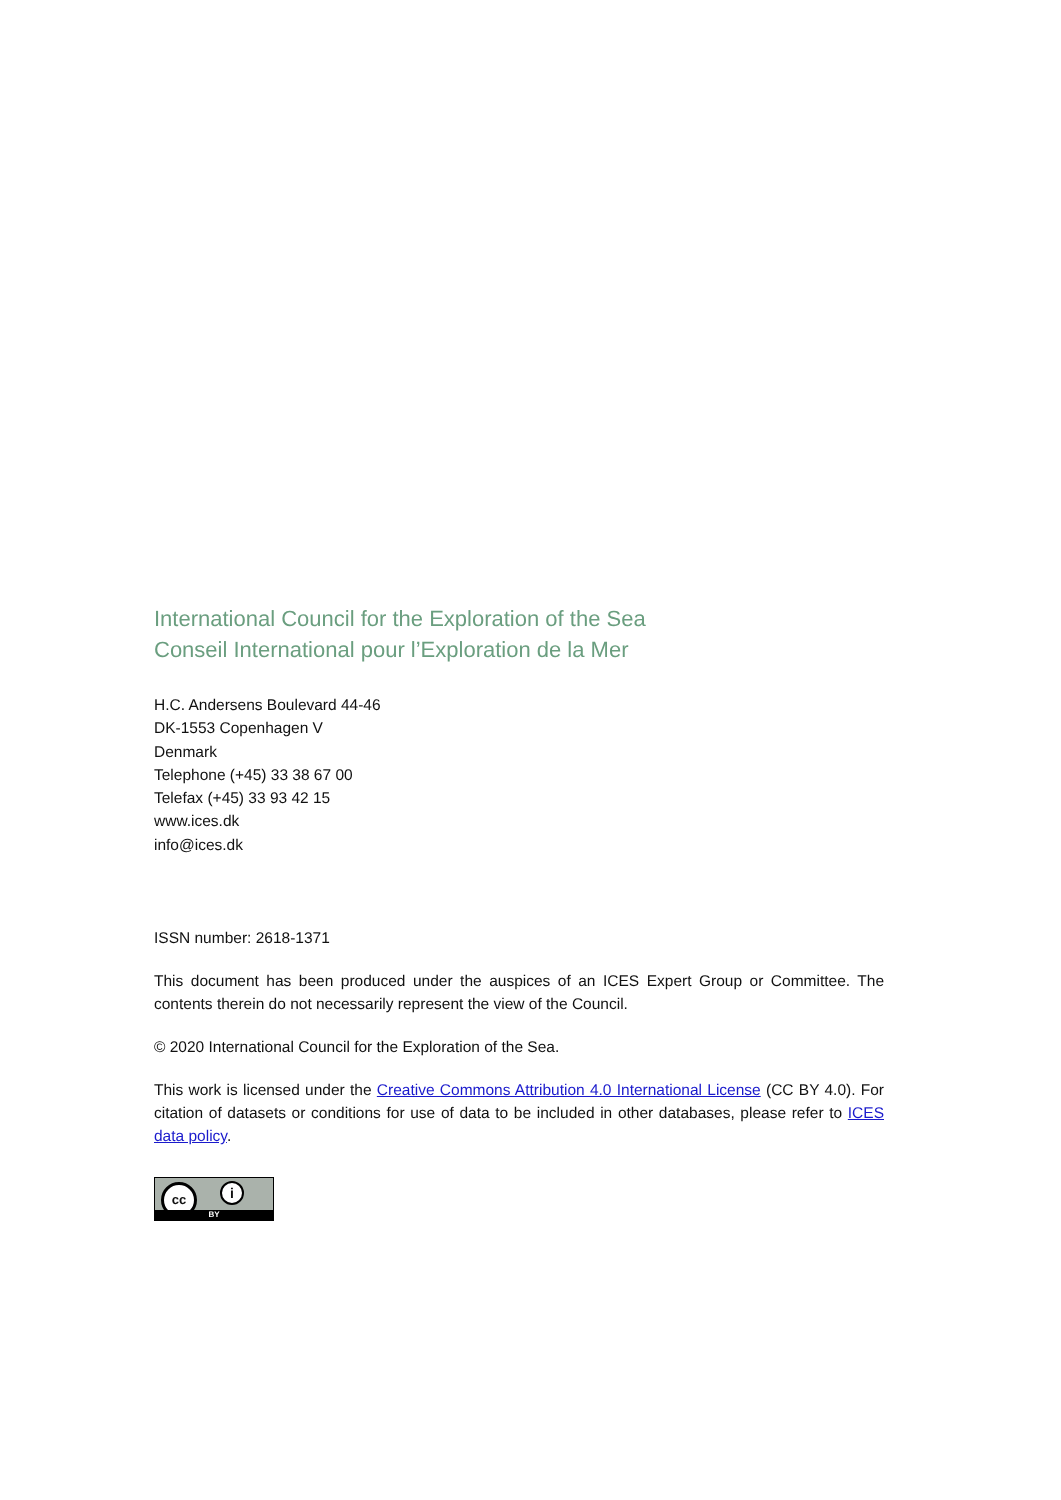International Council for the Exploration of the Sea
Conseil International pour l’Exploration de la Mer
H.C. Andersens Boulevard 44-46
DK-1553 Copenhagen V
Denmark
Telephone (+45) 33 38 67 00
Telefax (+45) 33 93 42 15
www.ices.dk
info@ices.dk
ISSN number: 2618-1371
This document has been produced under the auspices of an ICES Expert Group or Committee. The contents therein do not necessarily represent the view of the Council.
© 2020 International Council for the Exploration of the Sea.
This work is licensed under the Creative Commons Attribution 4.0 International License (CC BY 4.0). For citation of datasets or conditions for use of data to be included in other databases, please refer to ICES data policy.
cc i
BY